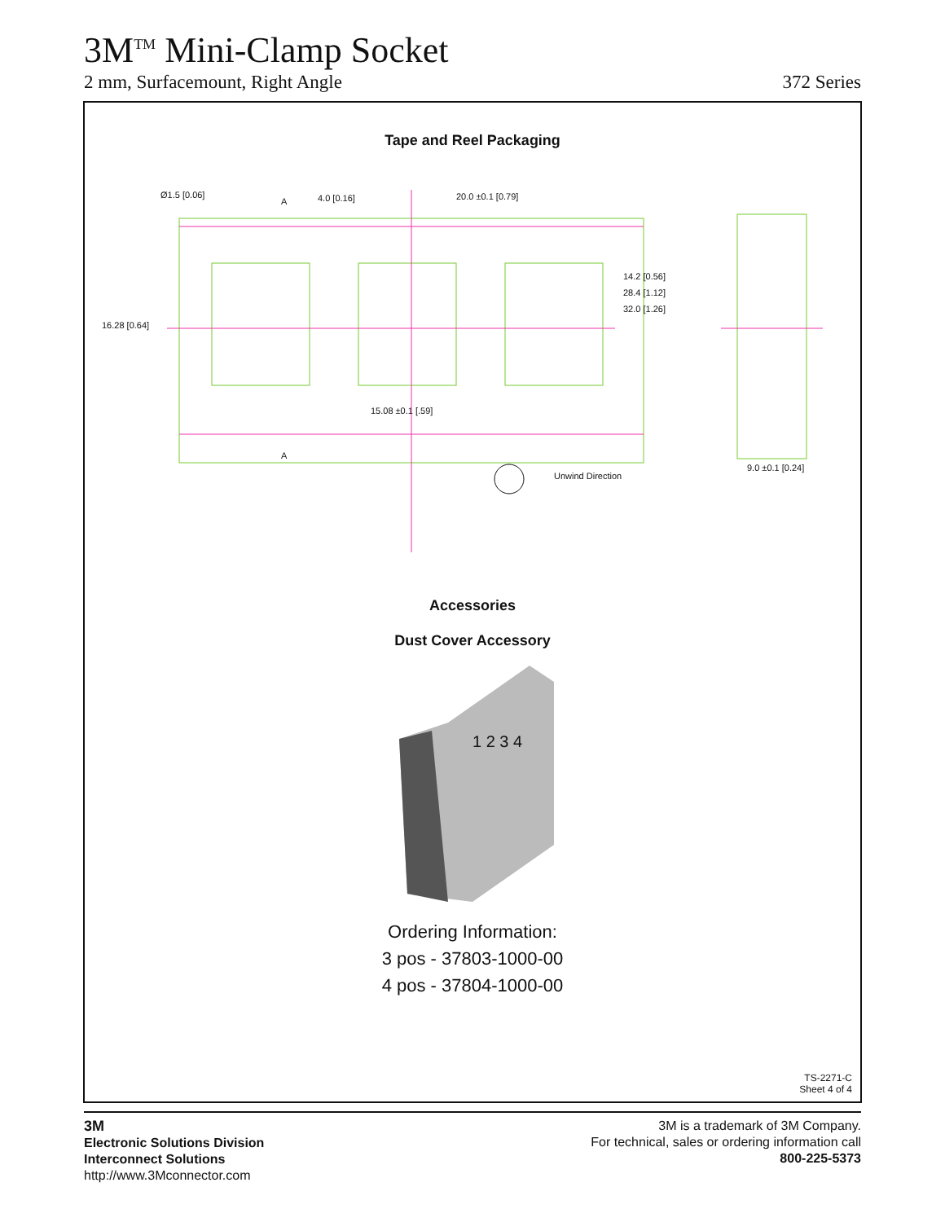3M<sup>TM</sup> Mini-Clamp Socket
2 mm, Surfacemount, Right Angle 372 Series
Tape and Reel Packaging
Ø1.5 [0.06]
4.0 [0.16]
20.0 ±0.1 [0.79]
15.08 ±0.1 [.59]
9.0 ±0.1 [0.24]
A
A
14.2 [0.56]
28.4 [1.12]
32.0 [1.26]
16.28 [0.64]
Unwind Direction
Accessories
Dust Cover Accessory
1 2 3 4
Ordering Information:
3 pos - 37803-1000-00
4 pos - 37804-1000-00
TS-2271-C
Sheet 4 of 4
3M
Electronic Solutions Division
Interconnect Solutions
http://www.3Mconnector.com
3M is a trademark of 3M Company.
For technical, sales or ordering information call
800-225-5373